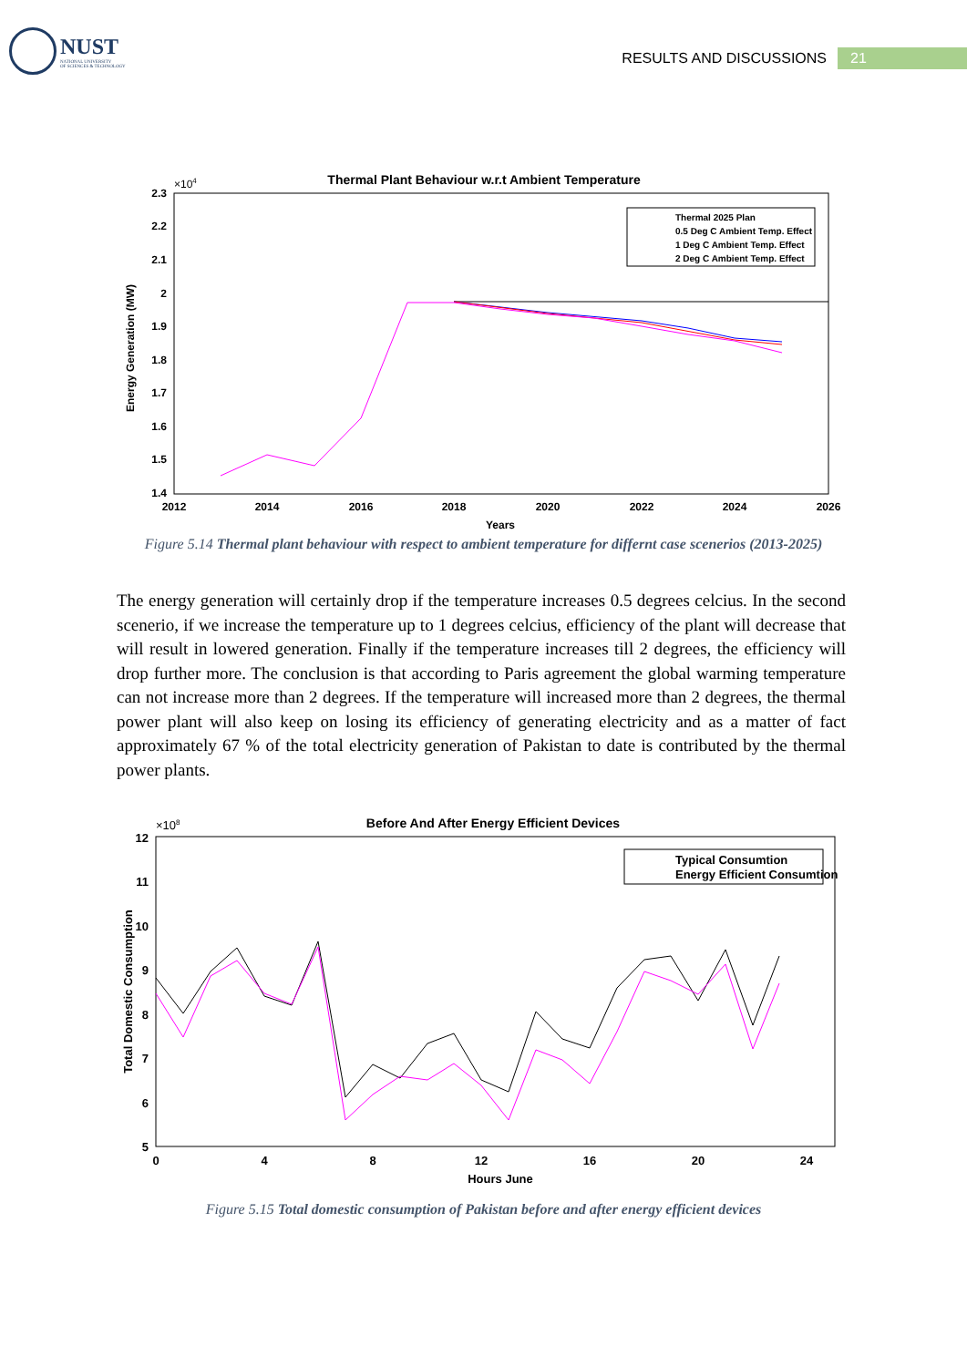NUST
NATIONAL UNIVERSITY
OF SCIENCES & TECHNOLOGY
RESULTS AND DISCUSSIONS
21
Thermal Plant Behaviour w.r.t Ambient Temperature
×104
2.3
2.2
2.1
2
1.9
1.8
1.7
1.6
1.5
1.4
2012
2014
2016
2018
2020
2022
2024
2026
Years
Energy Generation (MW)
Thermal 2025 Plan
0.5 Deg C Ambient Temp. Effect
1 Deg C Ambient Temp. Effect
2 Deg C Ambient Temp. Effect
Figure 5.14 Thermal plant behaviour with respect to ambient temperature for differnt case scenerios (2013-2025)
The energy generation will certainly drop if the temperature increases 0.5 degrees celcius. In the second scenerio, if we increase the temperature up to 1 degrees celcius, efficiency of the plant will decrease that will result in lowered generation. Finally if the temperature increases till 2 degrees, the efficiency will drop further more. The conclusion is that according to Paris agreement the global warming temperature can not increase more than 2 degrees. If the temperature will increased more than 2 degrees, the thermal power plant will also keep on losing its efficiency of generating electricity and as a matter of fact approximately 67 % of the total electricity generation of Pakistan to date is contributed by the thermal power plants.
Before And After Energy Efficient Devices
×108
12
11
10
9
8
7
6
5
0
4
8
12
16
20
24
Hours June
Total Domestic Consumption
Typical Consumtion
Energy Efficient Consumtion
Figure 5.15 Total domestic consumption of Pakistan before and after energy efficient devices